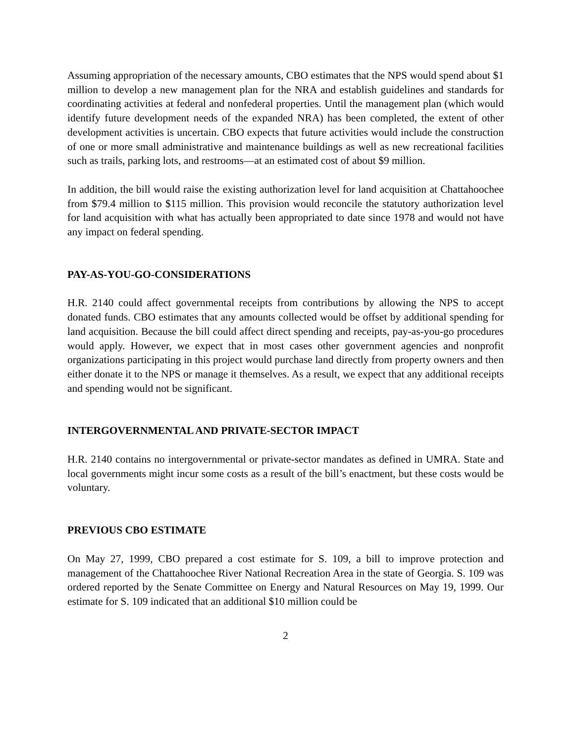Assuming appropriation of the necessary amounts, CBO estimates that the NPS would spend about $1 million to develop a new management plan for the NRA and establish guidelines and standards for coordinating activities at federal and nonfederal properties. Until the management plan (which would identify future development needs of the expanded NRA) has been completed, the extent of other development activities is uncertain. CBO expects that future activities would include the construction of one or more small administrative and maintenance buildings as well as new recreational facilities such as trails, parking lots, and restrooms—at an estimated cost of about $9 million.
In addition, the bill would raise the existing authorization level for land acquisition at Chattahoochee from $79.4 million to $115 million. This provision would reconcile the statutory authorization level for land acquisition with what has actually been appropriated to date since 1978 and would not have any impact on federal spending.
PAY-AS-YOU-GO-CONSIDERATIONS
H.R. 2140 could affect governmental receipts from contributions by allowing the NPS to accept donated funds. CBO estimates that any amounts collected would be offset by additional spending for land acquisition. Because the bill could affect direct spending and receipts, pay-as-you-go procedures would apply. However, we expect that in most cases other government agencies and nonprofit organizations participating in this project would purchase land directly from property owners and then either donate it to the NPS or manage it themselves. As a result, we expect that any additional receipts and spending would not be significant.
INTERGOVERNMENTAL AND PRIVATE-SECTOR IMPACT
H.R. 2140 contains no intergovernmental or private-sector mandates as defined in UMRA. State and local governments might incur some costs as a result of the bill’s enactment, but these costs would be voluntary.
PREVIOUS CBO ESTIMATE
On May 27, 1999, CBO prepared a cost estimate for S. 109, a bill to improve protection and management of the Chattahoochee River National Recreation Area in the state of Georgia. S. 109 was ordered reported by the Senate Committee on Energy and Natural Resources on May 19, 1999. Our estimate for S. 109 indicated that an additional $10 million could be
2